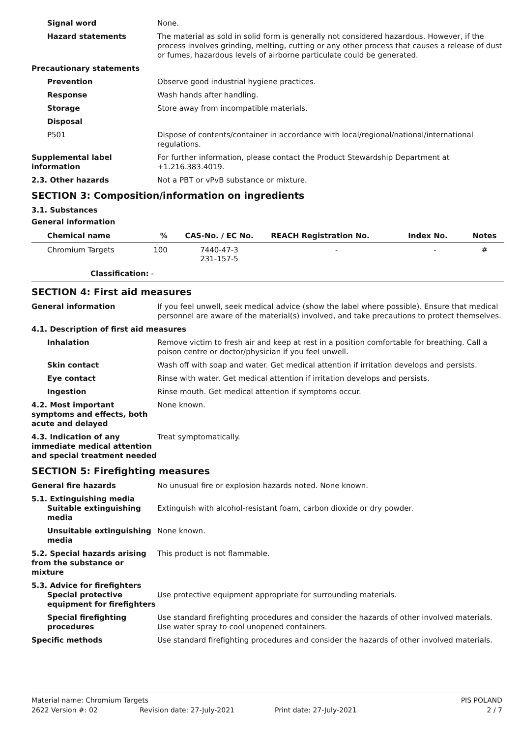Signal word None.
Hazard statements The material as sold in solid form is generally not considered hazardous. However, if the process involves grinding, melting, cutting or any other process that causes a release of dust or fumes, hazardous levels of airborne particulate could be generated.
Precautionary statements
Prevention Observe good industrial hygiene practices.
Response Wash hands after handling.
Storage Store away from incompatible materials.
Disposal
P501 Dispose of contents/container in accordance with local/regional/national/international regulations.
Supplemental label information
For further information, please contact the Product Stewardship Department at +1.216.383.4019.
2.3. Other hazards Not a PBT or vPvB substance or mixture.
SECTION 3: Composition/information on ingredients
3.1. Substances
General information
| Chemical name | % | CAS-No. / EC No. | REACH Registration No. | Index No. | Notes |
| --- | --- | --- | --- | --- | --- |
| Chromium Targets | 100 | 7440-47-3 231-157-5 | - | - | # |
| Classification: - | | | | | |
SECTION 4: First aid measures
General information If you feel unwell, seek medical advice (show the label where possible). Ensure that medical personnel are aware of the material(s) involved, and take precautions to protect themselves.
4.1. Description of first aid measures
Inhalation Remove victim to fresh air and keep at rest in a position comfortable for breathing. Call a poison centre or doctor/physician if you feel unwell.
Skin contact Wash off with soap and water. Get medical attention if irritation develops and persists.
Eye contact Rinse with water. Get medical attention if irritation develops and persists.
Ingestion Rinse mouth. Get medical attention if symptoms occur.
4.2. Most important symptoms and effects, both acute and delayed
None known.
4.3. Indication of any immediate medical attention and special treatment needed
Treat symptomatically.
SECTION 5: Firefighting measures
General fire hazards No unusual fire or explosion hazards noted. None known.
5.1. Extinguishing media
Suitable extinguishing media
Extinguish with alcohol-resistant foam, carbon dioxide or dry powder.
Unsuitable extinguishing media
None known.
5.2. Special hazards arising from the substance or mixture
This product is not flammable.
5.3. Advice for firefighters
Special protective equipment for firefighters
Use protective equipment appropriate for surrounding materials.
Special firefighting procedures
Use standard firefighting procedures and consider the hazards of other involved materials. Use water spray to cool unopened containers.
Specific methods Use standard firefighting procedures and consider the hazards of other involved materials.
Material name: Chromium Targets PIS POLAND
2622 Version #: 02 Revision date: 27-July-2021 Print date: 27-July-2021 2 / 7